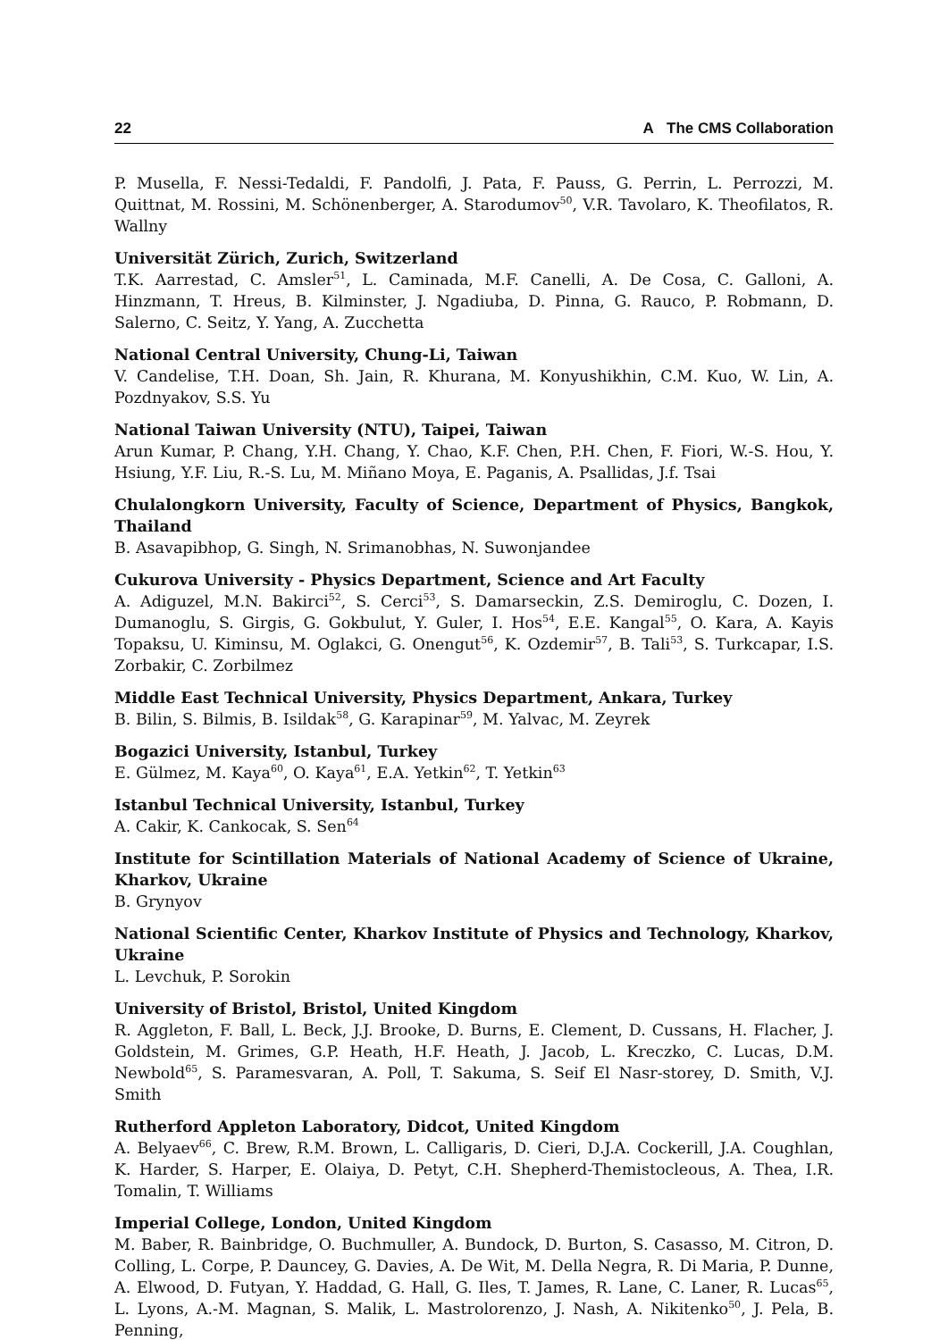22 A The CMS Collaboration
P. Musella, F. Nessi-Tedaldi, F. Pandolfi, J. Pata, F. Pauss, G. Perrin, L. Perrozzi, M. Quittnat, M. Rossini, M. Schönenberger, A. Starodumov<sup>50</sup>, V.R. Tavolaro, K. Theofilatos, R. Wallny
Universität Zürich, Zurich, Switzerland
T.K. Aarrestad, C. Amsler<sup>51</sup>, L. Caminada, M.F. Canelli, A. De Cosa, C. Galloni, A. Hinzmann, T. Hreus, B. Kilminster, J. Ngadiuba, D. Pinna, G. Rauco, P. Robmann, D. Salerno, C. Seitz, Y. Yang, A. Zucchetta
National Central University, Chung-Li, Taiwan
V. Candelise, T.H. Doan, Sh. Jain, R. Khurana, M. Konyushikhin, C.M. Kuo, W. Lin, A. Pozdnyakov, S.S. Yu
National Taiwan University (NTU), Taipei, Taiwan
Arun Kumar, P. Chang, Y.H. Chang, Y. Chao, K.F. Chen, P.H. Chen, F. Fiori, W.-S. Hou, Y. Hsiung, Y.F. Liu, R.-S. Lu, M. Miñano Moya, E. Paganis, A. Psallidas, J.f. Tsai
Chulalongkorn University, Faculty of Science, Department of Physics, Bangkok, Thailand
B. Asavapibhop, G. Singh, N. Srimanobhas, N. Suwonjandee
Cukurova University - Physics Department, Science and Art Faculty
A. Adiguzel, M.N. Bakirci<sup>52</sup>, S. Cerci<sup>53</sup>, S. Damarseckin, Z.S. Demiroglu, C. Dozen, I. Dumanoglu, S. Girgis, G. Gokbulut, Y. Guler, I. Hos<sup>54</sup>, E.E. Kangal<sup>55</sup>, O. Kara, A. Kayis Topaksu, U. Kiminsu, M. Oglakci, G. Onengut<sup>56</sup>, K. Ozdemir<sup>57</sup>, B. Tali<sup>53</sup>, S. Turkcapar, I.S. Zorbakir, C. Zorbilmez
Middle East Technical University, Physics Department, Ankara, Turkey
B. Bilin, S. Bilmis, B. Isildak<sup>58</sup>, G. Karapinar<sup>59</sup>, M. Yalvac, M. Zeyrek
Bogazici University, Istanbul, Turkey
E. Gülmez, M. Kaya<sup>60</sup>, O. Kaya<sup>61</sup>, E.A. Yetkin<sup>62</sup>, T. Yetkin<sup>63</sup>
Istanbul Technical University, Istanbul, Turkey
A. Cakir, K. Cankocak, S. Sen<sup>64</sup>
Institute for Scintillation Materials of National Academy of Science of Ukraine, Kharkov, Ukraine
B. Grynyov
National Scientific Center, Kharkov Institute of Physics and Technology, Kharkov, Ukraine
L. Levchuk, P. Sorokin
University of Bristol, Bristol, United Kingdom
R. Aggleton, F. Ball, L. Beck, J.J. Brooke, D. Burns, E. Clement, D. Cussans, H. Flacher, J. Goldstein, M. Grimes, G.P. Heath, H.F. Heath, J. Jacob, L. Kreczko, C. Lucas, D.M. Newbold<sup>65</sup>, S. Paramesvaran, A. Poll, T. Sakuma, S. Seif El Nasr-storey, D. Smith, V.J. Smith
Rutherford Appleton Laboratory, Didcot, United Kingdom
A. Belyaev<sup>66</sup>, C. Brew, R.M. Brown, L. Calligaris, D. Cieri, D.J.A. Cockerill, J.A. Coughlan, K. Harder, S. Harper, E. Olaiya, D. Petyt, C.H. Shepherd-Themistocleous, A. Thea, I.R. Tomalin, T. Williams
Imperial College, London, United Kingdom
M. Baber, R. Bainbridge, O. Buchmuller, A. Bundock, D. Burton, S. Casasso, M. Citron, D. Colling, L. Corpe, P. Dauncey, G. Davies, A. De Wit, M. Della Negra, R. Di Maria, P. Dunne, A. Elwood, D. Futyan, Y. Haddad, G. Hall, G. Iles, T. James, R. Lane, C. Laner, R. Lucas<sup>65</sup>, L. Lyons, A.-M. Magnan, S. Malik, L. Mastrolorenzo, J. Nash, A. Nikitenko<sup>50</sup>, J. Pela, B. Penning,